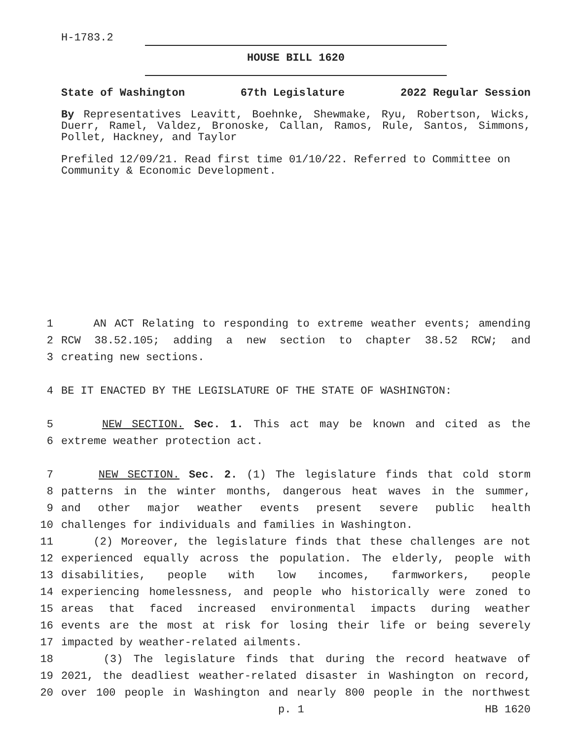H-1783.2
HOUSE BILL 1620
State of Washington 67th Legislature 2022 Regular Session
By Representatives Leavitt, Boehnke, Shewmake, Ryu, Robertson, Wicks, Duerr, Ramel, Valdez, Bronoske, Callan, Ramos, Rule, Santos, Simmons, Pollet, Hackney, and Taylor
Prefiled 12/09/21. Read first time 01/10/22. Referred to Committee on Community & Economic Development.
1
AN ACT Relating to responding to extreme weather events; amending
2
RCW 38.52.105; adding a new section to chapter 38.52 RCW; and
3
creating new sections.
4
BE IT ENACTED BY THE LEGISLATURE OF THE STATE OF WASHINGTON:
5
NEW SECTION. Sec. 1. This act may be known and cited as the
6
extreme weather protection act.
7
NEW SECTION. Sec. 2. (1) The legislature finds that cold storm
8
patterns in the winter months, dangerous heat waves in the summer,
9
and other major weather events present severe public health
10
challenges for individuals and families in Washington.
11
(2) Moreover, the legislature finds that these challenges are not
12
experienced equally across the population. The elderly, people with
13
disabilities, people with low incomes, farmworkers, people
14
experiencing homelessness, and people who historically were zoned to
15
areas that faced increased environmental impacts during weather
16
events are the most at risk for losing their life or being severely
17
impacted by weather-related ailments.
18
(3) The legislature finds that during the record heatwave of
19
2021, the deadliest weather-related disaster in Washington on record,
20
over 100 people in Washington and nearly 800 people in the northwest
p. 1 HB 1620